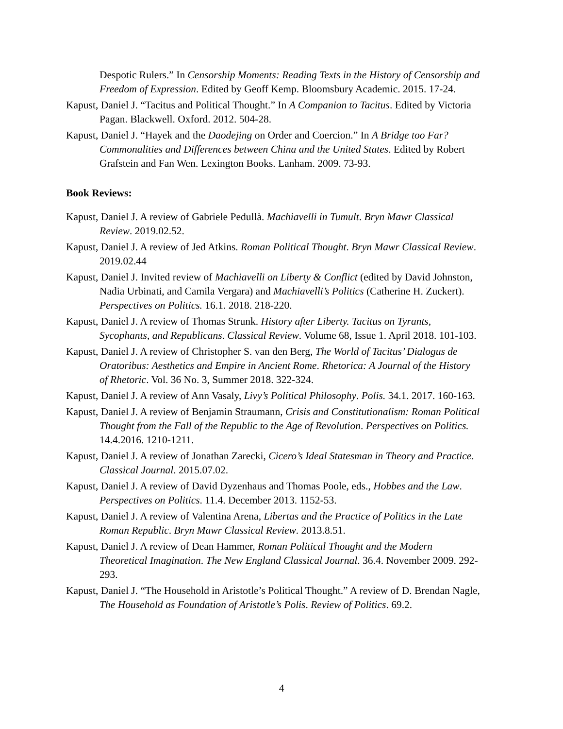Despotic Rulers.” In Censorship Moments: Reading Texts in the History of Censorship and Freedom of Expression. Edited by Geoff Kemp. Bloomsbury Academic. 2015. 17-24.
Kapust, Daniel J. “Tacitus and Political Thought.” In A Companion to Tacitus. Edited by Victoria Pagan. Blackwell. Oxford. 2012. 504-28.
Kapust, Daniel J. “Hayek and the Daodejing on Order and Coercion.” In A Bridge too Far? Commonalities and Differences between China and the United States. Edited by Robert Grafstein and Fan Wen. Lexington Books. Lanham. 2009. 73-93.
Book Reviews:
Kapust, Daniel J. A review of Gabriele Pedullà. Machiavelli in Tumult. Bryn Mawr Classical Review. 2019.02.52.
Kapust, Daniel J. A review of Jed Atkins. Roman Political Thought. Bryn Mawr Classical Review. 2019.02.44
Kapust, Daniel J. Invited review of Machiavelli on Liberty & Conflict (edited by David Johnston, Nadia Urbinati, and Camila Vergara) and Machiavelli’s Politics (Catherine H. Zuckert). Perspectives on Politics. 16.1. 2018. 218-220.
Kapust, Daniel J. A review of Thomas Strunk. History after Liberty. Tacitus on Tyrants, Sycophants, and Republicans. Classical Review. Volume 68, Issue 1. April 2018. 101-103.
Kapust, Daniel J. A review of Christopher S. van den Berg, The World of Tacitus’ Dialogus de Oratoribus: Aesthetics and Empire in Ancient Rome. Rhetorica: A Journal of the History of Rhetoric. Vol. 36 No. 3, Summer 2018. 322-324.
Kapust, Daniel J. A review of Ann Vasaly, Livy’s Political Philosophy. Polis. 34.1. 2017. 160-163.
Kapust, Daniel J. A review of Benjamin Straumann, Crisis and Constitutionalism: Roman Political Thought from the Fall of the Republic to the Age of Revolution. Perspectives on Politics. 14.4.2016. 1210-1211.
Kapust, Daniel J. A review of Jonathan Zarecki, Cicero’s Ideal Statesman in Theory and Practice. Classical Journal. 2015.07.02.
Kapust, Daniel J. A review of David Dyzenhaus and Thomas Poole, eds., Hobbes and the Law. Perspectives on Politics. 11.4. December 2013. 1152-53.
Kapust, Daniel J. A review of Valentina Arena, Libertas and the Practice of Politics in the Late Roman Republic. Bryn Mawr Classical Review. 2013.8.51.
Kapust, Daniel J. A review of Dean Hammer, Roman Political Thought and the Modern Theoretical Imagination. The New England Classical Journal. 36.4. November 2009. 292-293.
Kapust, Daniel J. “The Household in Aristotle’s Political Thought.” A review of D. Brendan Nagle, The Household as Foundation of Aristotle’s Polis. Review of Politics. 69.2.
4